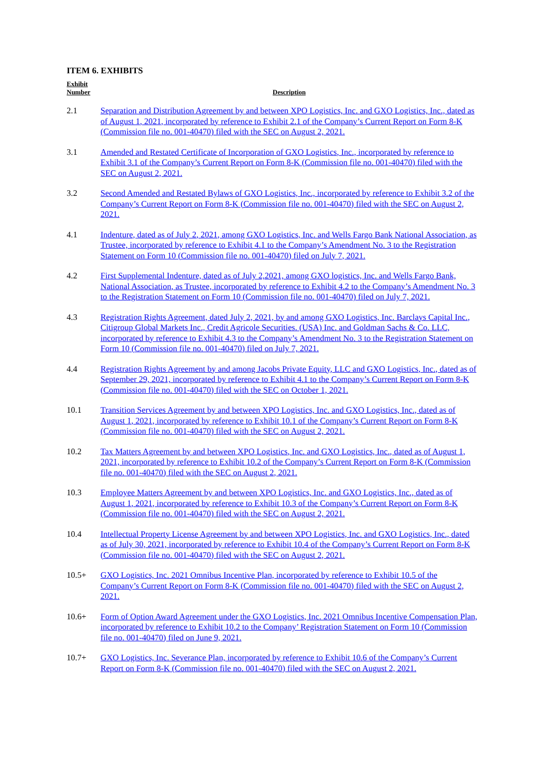ITEM 6. EXHIBITS
| Exhibit Number | Description |
| --- | --- |
| 2.1 | Separation and Distribution Agreement by and between XPO Logistics, Inc. and GXO Logistics, Inc., dated as of August 1, 2021, incorporated by reference to Exhibit 2.1 of the Company’s Current Report on Form 8-K (Commission file no. 001-40470) filed with the SEC on August 2, 2021. |
| 3.1 | Amended and Restated Certificate of Incorporation of GXO Logistics, Inc., incorporated by reference to Exhibit 3.1 of the Company’s Current Report on Form 8-K (Commission file no. 001-40470) filed with the SEC on August 2, 2021. |
| 3.2 | Second Amended and Restated Bylaws of GXO Logistics, Inc., incorporated by reference to Exhibit 3.2 of the Company’s Current Report on Form 8-K (Commission file no. 001-40470) filed with the SEC on August 2, 2021. |
| 4.1 | Indenture, dated as of July 2, 2021, among GXO Logistics, Inc. and Wells Fargo Bank National Association, as Trustee, incorporated by reference to Exhibit 4.1 to the Company’s Amendment No. 3 to the Registration Statement on Form 10 (Commission file no. 001-40470) filed on July 7, 2021. |
| 4.2 | First Supplemental Indenture, dated as of July 2,2021, among GXO logistics, Inc. and Wells Fargo Bank, National Association, as Trustee, incorporated by reference to Exhibit 4.2 to the Company’s Amendment No. 3 to the Registration Statement on Form 10 (Commission file no. 001-40470) filed on July 7, 2021. |
| 4.3 | Registration Rights Agreement, dated July 2, 2021, by and among GXO Logistics, Inc. Barclays Capital Inc., Citigroup Global Markets Inc., Credit Agricole Securities. (USA) Inc. and Goldman Sachs & Co. LLC, incorporated by reference to Exhibit 4.3 to the Company’s Amendment No. 3 to the Registration Statement on Form 10 (Commission file no. 001-40470) filed on July 7, 2021. |
| 4.4 | Registration Rights Agreement by and among Jacobs Private Equity, LLC and GXO Logistics, Inc., dated as of September 29, 2021, incorporated by reference to Exhibit 4.1 to the Company’s Current Report on Form 8-K (Commission file no. 001-40470) filed with the SEC on October 1, 2021. |
| 10.1 | Transition Services Agreement by and between XPO Logistics, Inc. and GXO Logistics, Inc., dated as of August 1, 2021, incorporated by reference to Exhibit 10.1 of the Company’s Current Report on Form 8-K (Commission file no. 001-40470) filed with the SEC on August 2, 2021. |
| 10.2 | Tax Matters Agreement by and between XPO Logistics, Inc. and GXO Logistics, Inc., dated as of August 1, 2021, incorporated by reference to Exhibit 10.2 of the Company’s Current Report on Form 8-K (Commission file no. 001-40470) filed with the SEC on August 2, 2021. |
| 10.3 | Employee Matters Agreement by and between XPO Logistics, Inc. and GXO Logistics, Inc., dated as of August 1, 2021, incorporated by reference to Exhibit 10.3 of the Company’s Current Report on Form 8-K (Commission file no. 001-40470) filed with the SEC on August 2, 2021. |
| 10.4 | Intellectual Property License Agreement by and between XPO Logistics, Inc. and GXO Logistics, Inc., dated as of July 30, 2021, incorporated by reference to Exhibit 10.4 of the Company’s Current Report on Form 8-K (Commission file no. 001-40470) filed with the SEC on August 2, 2021. |
| 10.5+ | GXO Logistics, Inc. 2021 Omnibus Incentive Plan, incorporated by reference to Exhibit 10.5 of the Company’s Current Report on Form 8-K (Commission file no. 001-40470) filed with the SEC on August 2, 2021. |
| 10.6+ | Form of Option Award Agreement under the GXO Logistics, Inc. 2021 Omnibus Incentive Compensation Plan, incorporated by reference to Exhibit 10.2 to the Company’ Registration Statement on Form 10 (Commission file no. 001-40470) filed on June 9, 2021. |
| 10.7+ | GXO Logistics, Inc. Severance Plan, incorporated by reference to Exhibit 10.6 of the Company’s Current Report on Form 8-K (Commission file no. 001-40470) filed with the SEC on August 2, 2021. |